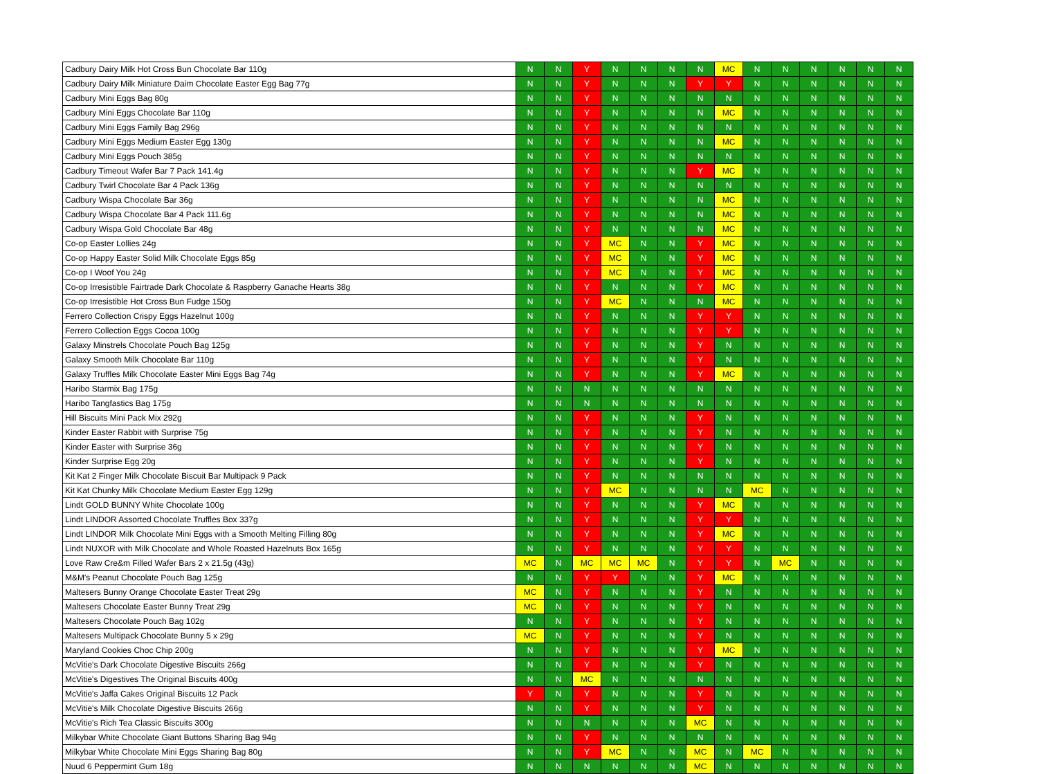| Cadbury Dairy Milk Hot Cross Bun Chocolate Bar 110g | N | N | Y | N | N | N | N | MC | N | N | N | N | N | N |
| Cadbury Dairy Milk Miniature Daim Chocolate Easter Egg Bag 77g | N | N | Y | N | N | N | Y | Y | N | N | N | N | N | N |
| Cadbury Mini Eggs Bag 80g | N | N | Y | N | N | N | N | N | N | N | N | N | N | N |
| Cadbury Mini Eggs Chocolate Bar 110g | N | N | Y | N | N | N | N | MC | N | N | N | N | N | N |
| Cadbury Mini Eggs Family Bag 296g | N | N | Y | N | N | N | N | N | N | N | N | N | N | N |
| Cadbury Mini Eggs Medium Easter Egg 130g | N | N | Y | N | N | N | N | MC | N | N | N | N | N | N |
| Cadbury Mini Eggs Pouch 385g | N | N | Y | N | N | N | N | N | N | N | N | N | N | N |
| Cadbury Timeout Wafer Bar 7 Pack 141.4g | N | N | Y | N | N | N | Y | MC | N | N | N | N | N | N |
| Cadbury Twirl Chocolate Bar 4 Pack 136g | N | N | Y | N | N | N | N | N | N | N | N | N | N | N |
| Cadbury Wispa Chocolate Bar 36g | N | N | Y | N | N | N | N | MC | N | N | N | N | N | N |
| Cadbury Wispa Chocolate Bar 4 Pack 111.6g | N | N | Y | N | N | N | N | MC | N | N | N | N | N | N |
| Cadbury Wispa Gold Chocolate Bar 48g | N | N | Y | N | N | N | N | MC | N | N | N | N | N | N |
| Co-op Easter Lollies 24g | N | N | Y | MC | N | N | Y | MC | N | N | N | N | N | N |
| Co-op Happy Easter Solid Milk Chocolate Eggs 85g | N | N | Y | MC | N | N | Y | MC | N | N | N | N | N | N |
| Co-op I Woof You 24g | N | N | Y | MC | N | N | Y | MC | N | N | N | N | N | N |
| Co-op Irresistible Fairtrade Dark Chocolate & Raspberry Ganache Hearts 38g | N | N | Y | N | N | N | Y | MC | N | N | N | N | N | N |
| Co-op Irresistible Hot Cross Bun Fudge 150g | N | N | Y | MC | N | N | N | MC | N | N | N | N | N | N |
| Ferrero Collection Crispy Eggs Hazelnut 100g | N | N | Y | N | N | N | Y | Y | N | N | N | N | N | N |
| Ferrero Collection Eggs Cocoa 100g | N | N | Y | N | N | N | Y | Y | N | N | N | N | N | N |
| Galaxy Minstrels Chocolate Pouch Bag 125g | N | N | Y | N | N | N | Y | N | N | N | N | N | N | N |
| Galaxy Smooth Milk Chocolate Bar 110g | N | N | Y | N | N | N | Y | N | N | N | N | N | N | N |
| Galaxy Truffles Milk Chocolate Easter Mini Eggs Bag 74g | N | N | Y | N | N | N | Y | MC | N | N | N | N | N | N |
| Haribo Starmix Bag 175g | N | N | N | N | N | N | N | N | N | N | N | N | N | N |
| Haribo Tangfastics Bag 175g | N | N | N | N | N | N | N | N | N | N | N | N | N | N |
| Hill Biscuits Mini Pack Mix 292g | N | N | Y | N | N | N | Y | N | N | N | N | N | N | N |
| Kinder Easter Rabbit with Surprise 75g | N | N | Y | N | N | N | Y | N | N | N | N | N | N | N |
| Kinder Easter with Surprise 36g | N | N | Y | N | N | N | Y | N | N | N | N | N | N | N |
| Kinder Surprise Egg 20g | N | N | Y | N | N | N | Y | N | N | N | N | N | N | N |
| Kit Kat 2 Finger Milk Chocolate Biscuit Bar Multipack 9 Pack | N | N | Y | N | N | N | N | N | N | N | N | N | N | N |
| Kit Kat Chunky Milk Chocolate Medium Easter Egg 129g | N | N | Y | MC | N | N | N | N | MC | N | N | N | N | N |
| Lindt GOLD BUNNY White Chocolate 100g | N | N | Y | N | N | N | Y | MC | N | N | N | N | N | N |
| Lindt LINDOR Assorted Chocolate Truffles Box 337g | N | N | Y | N | N | N | Y | Y | N | N | N | N | N | N |
| Lindt LINDOR Milk Chocolate Mini Eggs with a Smooth Melting Filling 80g | N | N | Y | N | N | N | Y | MC | N | N | N | N | N | N |
| Lindt NUXOR with Milk Chocolate and Whole Roasted Hazelnuts Box 165g | N | N | Y | N | N | N | Y | Y | N | N | N | N | N | N |
| Love Raw Cre&m Filled Wafer Bars 2 x 21.5g (43g) | MC | N | MC | MC | MC | N | Y | Y | N | MC | N | N | N | N |
| M&M's Peanut Chocolate Pouch Bag 125g | N | N | Y | Y | N | N | Y | MC | N | N | N | N | N | N |
| Maltesers Bunny Orange Chocolate Easter Treat 29g | MC | N | Y | N | N | N | Y | N | N | N | N | N | N | N |
| Maltesers Chocolate Easter Bunny Treat 29g | MC | N | Y | N | N | N | Y | N | N | N | N | N | N | N |
| Maltesers Chocolate Pouch Bag 102g | N | N | Y | N | N | N | Y | N | N | N | N | N | N | N |
| Maltesers Multipack Chocolate Bunny 5 x 29g | MC | N | Y | N | N | N | Y | N | N | N | N | N | N | N |
| Maryland Cookies Choc Chip 200g | N | N | Y | N | N | N | Y | MC | N | N | N | N | N | N |
| McVitie's Dark Chocolate Digestive Biscuits 266g | N | N | Y | N | N | N | Y | N | N | N | N | N | N | N |
| McVitie's Digestives The Original Biscuits 400g | N | N | MC | N | N | N | N | N | N | N | N | N | N | N |
| McVitie's Jaffa Cakes Original Biscuits 12 Pack | Y | N | Y | N | N | N | Y | N | N | N | N | N | N | N |
| McVitie's Milk Chocolate Digestive Biscuits 266g | N | N | Y | N | N | N | Y | N | N | N | N | N | N | N |
| McVitie's Rich Tea Classic Biscuits 300g | N | N | N | N | N | N | MC | N | N | N | N | N | N | N |
| Milkybar White Chocolate Giant Buttons Sharing Bag 94g | N | N | Y | N | N | N | N | N | N | N | N | N | N | N |
| Milkybar White Chocolate Mini Eggs Sharing Bag 80g | N | N | Y | MC | N | N | MC | N | MC | N | N | N | N | N |
| Nuud 6 Peppermint Gum 18g | N | N | N | N | N | N | MC | N | N | N | N | N | N | N |